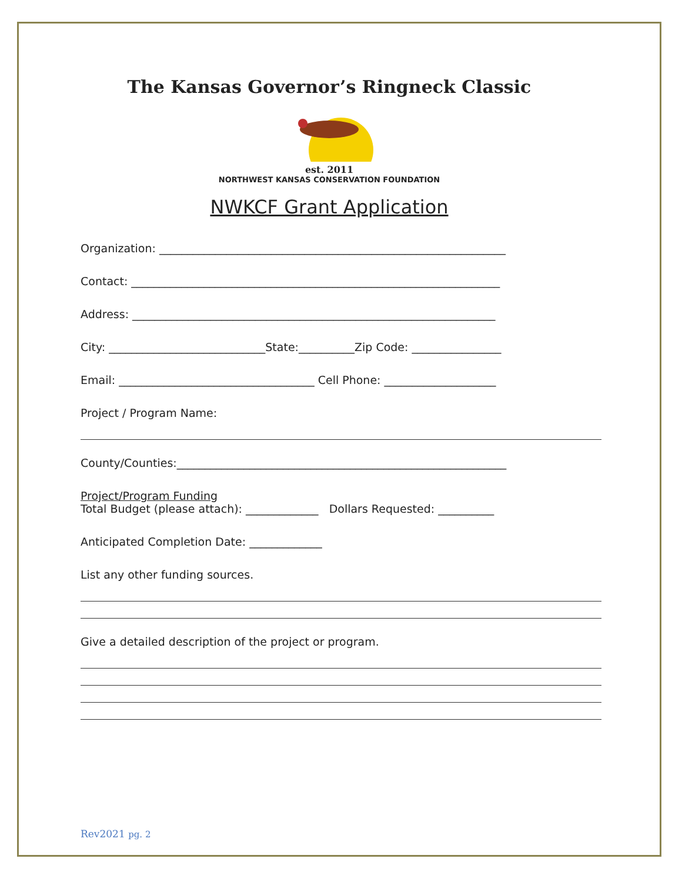The Kansas Governor’s Ringneck Classic
est. 2011
NORTHWEST KANSAS CONSERVATION FOUNDATION
NWKCF Grant Application
Organization: ______________________________________________________________
Contact: __________________________________________________________________
Address: _________________________________________________________________
City: ____________________________State:__________Zip Code: ________________
Email: ___________________________________ Cell Phone: ____________________
Project / Program Name:
County/Counties:___________________________________________________________
Project/Program Funding
Total Budget (please attach): _____________ Dollars Requested: __________
Anticipated Completion Date: _____________
List any other funding sources.
Give a detailed description of the project or program.
Rev2021 pg. 2